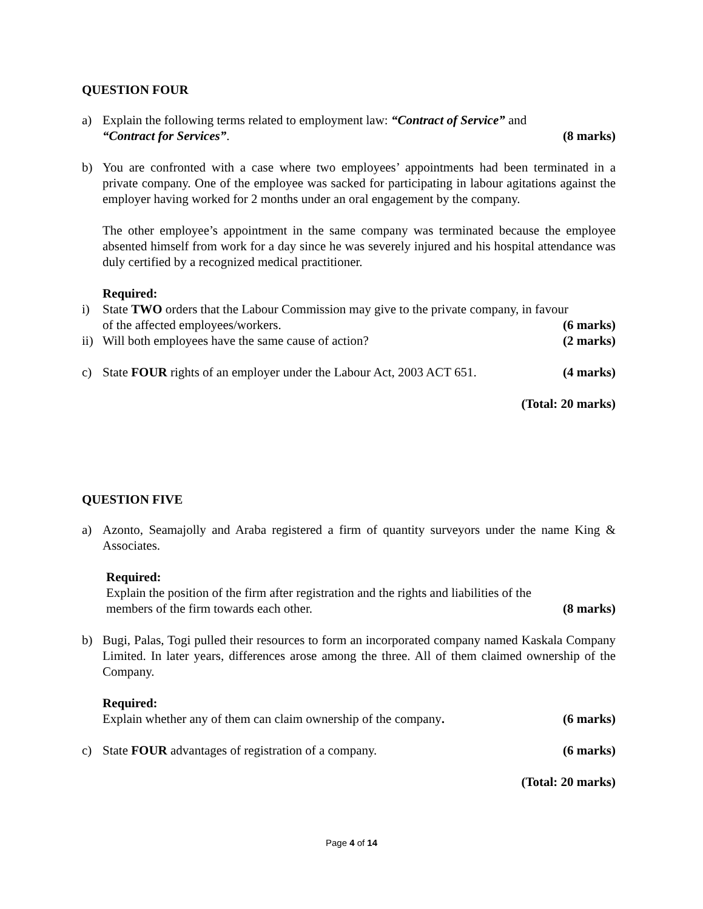QUESTION FOUR
a) Explain the following terms related to employment law: “Contract of Service” and
“Contract for Services”. (8 marks)
b) You are confronted with a case where two employees’ appointments had been terminated in a private company. One of the employee was sacked for participating in labour agitations against the employer having worked for 2 months under an oral engagement by the company.
The other employee’s appointment in the same company was terminated because the employee absented himself from work for a day since he was severely injured and his hospital attendance was duly certified by a recognized medical practitioner.
Required:
i) State TWO orders that the Labour Commission may give to the private company, in favour
of the affected employees/workers. (6 marks)
ii)
Will both employees have the same cause of action? (2 marks)
c) State FOUR rights of an employer under the Labour Act, 2003 ACT 651. (4 marks)
(Total: 20 marks)
QUESTION FIVE
a) Azonto, Seamajolly and Araba registered a firm of quantity surveyors under the name King & Associates.
Required:
Explain the position of the firm after registration and the rights and liabilities of the
members of the firm towards each other. (8 marks)
b) Bugi, Palas, Togi pulled their resources to form an incorporated company named Kaskala Company Limited. In later years, differences arose among the three. All of them claimed ownership of the Company.
Required:
Explain whether any of them can claim ownership of the company. (6 marks)
c) State FOUR advantages of registration of a company. (6 marks)
(Total: 20 marks)
Page 4 of 14